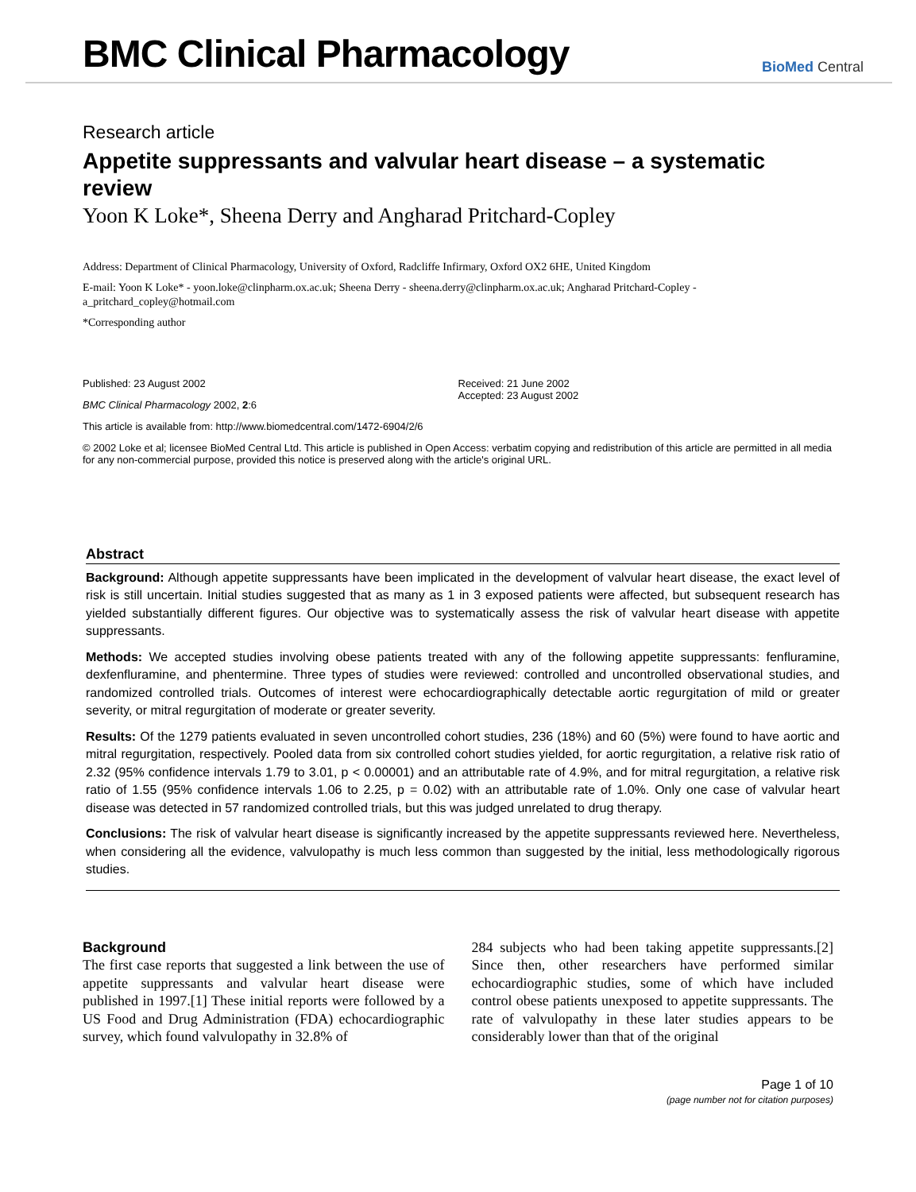BMC Clinical Pharmacology
BioMed Central
Research article
Appetite suppressants and valvular heart disease – a systematic review
Yoon K Loke*, Sheena Derry and Angharad Pritchard-Copley
Address: Department of Clinical Pharmacology, University of Oxford, Radcliffe Infirmary, Oxford OX2 6HE, United Kingdom
E-mail: Yoon K Loke* - yoon.loke@clinpharm.ox.ac.uk; Sheena Derry - sheena.derry@clinpharm.ox.ac.uk; Angharad Pritchard-Copley - a_pritchard_copley@hotmail.com
*Corresponding author
Published: 23 August 2002
BMC Clinical Pharmacology 2002, 2:6
Received: 21 June 2002
Accepted: 23 August 2002
This article is available from: http://www.biomedcentral.com/1472-6904/2/6
© 2002 Loke et al; licensee BioMed Central Ltd. This article is published in Open Access: verbatim copying and redistribution of this article are permitted in all media for any non-commercial purpose, provided this notice is preserved along with the article's original URL.
Abstract
Background: Although appetite suppressants have been implicated in the development of valvular heart disease, the exact level of risk is still uncertain. Initial studies suggested that as many as 1 in 3 exposed patients were affected, but subsequent research has yielded substantially different figures. Our objective was to systematically assess the risk of valvular heart disease with appetite suppressants.
Methods: We accepted studies involving obese patients treated with any of the following appetite suppressants: fenfluramine, dexfenfluramine, and phentermine. Three types of studies were reviewed: controlled and uncontrolled observational studies, and randomized controlled trials. Outcomes of interest were echocardiographically detectable aortic regurgitation of mild or greater severity, or mitral regurgitation of moderate or greater severity.
Results: Of the 1279 patients evaluated in seven uncontrolled cohort studies, 236 (18%) and 60 (5%) were found to have aortic and mitral regurgitation, respectively. Pooled data from six controlled cohort studies yielded, for aortic regurgitation, a relative risk ratio of 2.32 (95% confidence intervals 1.79 to 3.01, p < 0.00001) and an attributable rate of 4.9%, and for mitral regurgitation, a relative risk ratio of 1.55 (95% confidence intervals 1.06 to 2.25, p = 0.02) with an attributable rate of 1.0%. Only one case of valvular heart disease was detected in 57 randomized controlled trials, but this was judged unrelated to drug therapy.
Conclusions: The risk of valvular heart disease is significantly increased by the appetite suppressants reviewed here. Nevertheless, when considering all the evidence, valvulopathy is much less common than suggested by the initial, less methodologically rigorous studies.
Background
The first case reports that suggested a link between the use of appetite suppressants and valvular heart disease were published in 1997.[1] These initial reports were followed by a US Food and Drug Administration (FDA) echocardiographic survey, which found valvulopathy in 32.8% of
284 subjects who had been taking appetite suppressants.[2] Since then, other researchers have performed similar echocardiographic studies, some of which have included control obese patients unexposed to appetite suppressants. The rate of valvulopathy in these later studies appears to be considerably lower than that of the original
Page 1 of 10
(page number not for citation purposes)